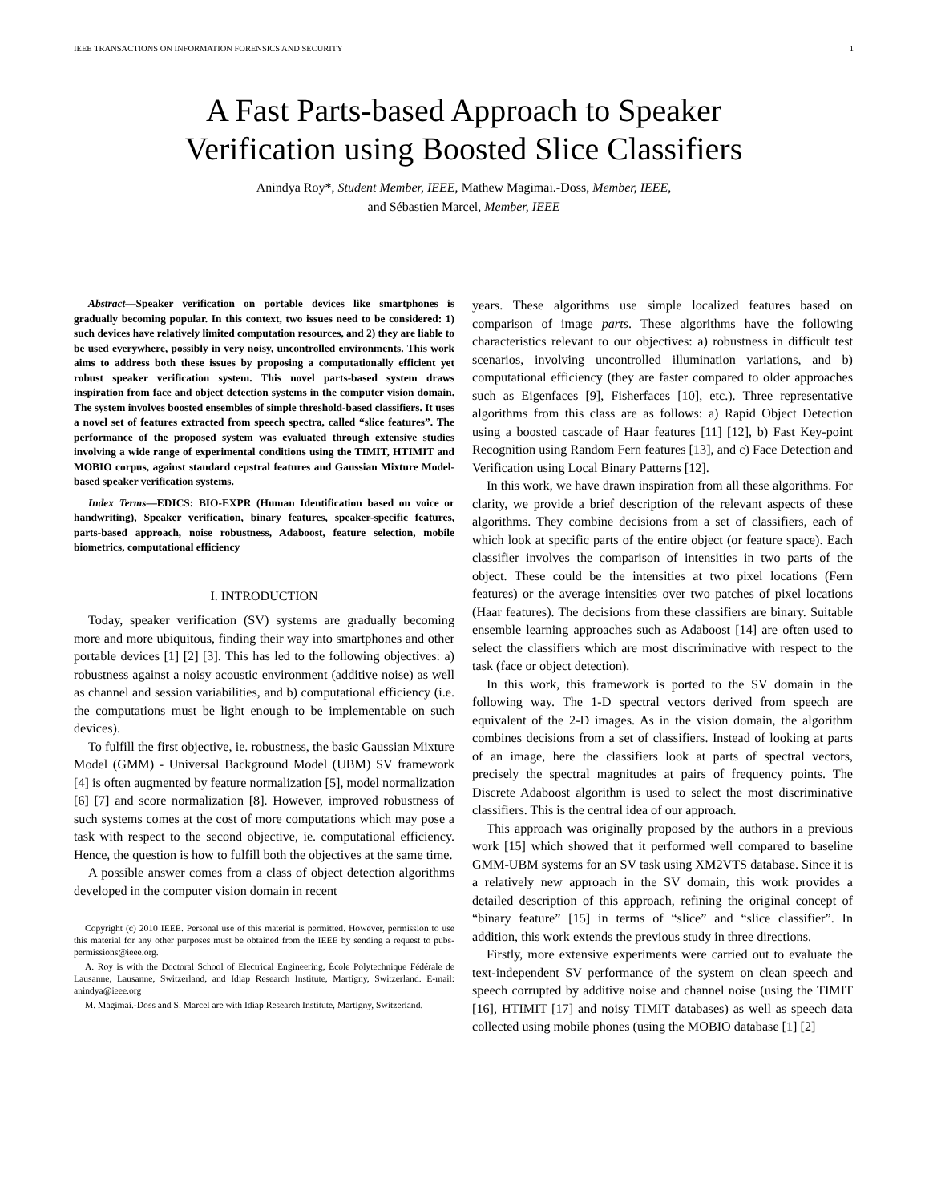IEEE TRANSACTIONS ON INFORMATION FORENSICS AND SECURITY 1
A Fast Parts-based Approach to Speaker
Verification using Boosted Slice Classifiers
Anindya Roy*, Student Member, IEEE, Mathew Magimai.-Doss, Member, IEEE,
and Sébastien Marcel, Member, IEEE
Abstract—Speaker verification on portable devices like smartphones is gradually becoming popular. In this context, two issues need to be considered: 1) such devices have relatively limited computation resources, and 2) they are liable to be used everywhere, possibly in very noisy, uncontrolled environments. This work aims to address both these issues by proposing a computationally efficient yet robust speaker verification system. This novel parts-based system draws inspiration from face and object detection systems in the computer vision domain. The system involves boosted ensembles of simple threshold-based classifiers. It uses a novel set of features extracted from speech spectra, called “slice features”. The performance of the proposed system was evaluated through extensive studies involving a wide range of experimental conditions using the TIMIT, HTIMIT and MOBIO corpus, against standard cepstral features and Gaussian Mixture Model-based speaker verification systems.
Index Terms—EDICS: BIO-EXPR (Human Identification based on voice or handwriting), Speaker verification, binary features, speaker-specific features, parts-based approach, noise robustness, Adaboost, feature selection, mobile biometrics, computational efficiency
I. INTRODUCTION
Today, speaker verification (SV) systems are gradually becoming more and more ubiquitous, finding their way into smartphones and other portable devices [1] [2] [3]. This has led to the following objectives: a) robustness against a noisy acoustic environment (additive noise) as well as channel and session variabilities, and b) computational efficiency (i.e. the computations must be light enough to be implementable on such devices).
To fulfill the first objective, ie. robustness, the basic Gaussian Mixture Model (GMM) - Universal Background Model (UBM) SV framework [4] is often augmented by feature normalization [5], model normalization [6] [7] and score normalization [8]. However, improved robustness of such systems comes at the cost of more computations which may pose a task with respect to the second objective, ie. computational efficiency. Hence, the question is how to fulfill both the objectives at the same time.
A possible answer comes from a class of object detection algorithms developed in the computer vision domain in recent
Copyright (c) 2010 IEEE. Personal use of this material is permitted. However, permission to use this material for any other purposes must be obtained from the IEEE by sending a request to pubs-permissions@ieee.org.
A. Roy is with the Doctoral School of Electrical Engineering, École Polytechnique Fédérale de Lausanne, Lausanne, Switzerland, and Idiap Research Institute, Martigny, Switzerland. E-mail: anindya@ieee.org
M. Magimai.-Doss and S. Marcel are with Idiap Research Institute, Martigny, Switzerland.
years. These algorithms use simple localized features based on comparison of image parts. These algorithms have the following characteristics relevant to our objectives: a) robustness in difficult test scenarios, involving uncontrolled illumination variations, and b) computational efficiency (they are faster compared to older approaches such as Eigenfaces [9], Fisherfaces [10], etc.). Three representative algorithms from this class are as follows: a) Rapid Object Detection using a boosted cascade of Haar features [11] [12], b) Fast Key-point Recognition using Random Fern features [13], and c) Face Detection and Verification using Local Binary Patterns [12].
In this work, we have drawn inspiration from all these algorithms. For clarity, we provide a brief description of the relevant aspects of these algorithms. They combine decisions from a set of classifiers, each of which look at specific parts of the entire object (or feature space). Each classifier involves the comparison of intensities in two parts of the object. These could be the intensities at two pixel locations (Fern features) or the average intensities over two patches of pixel locations (Haar features). The decisions from these classifiers are binary. Suitable ensemble learning approaches such as Adaboost [14] are often used to select the classifiers which are most discriminative with respect to the task (face or object detection).
In this work, this framework is ported to the SV domain in the following way. The 1-D spectral vectors derived from speech are equivalent of the 2-D images. As in the vision domain, the algorithm combines decisions from a set of classifiers. Instead of looking at parts of an image, here the classifiers look at parts of spectral vectors, precisely the spectral magnitudes at pairs of frequency points. The Discrete Adaboost algorithm is used to select the most discriminative classifiers. This is the central idea of our approach.
This approach was originally proposed by the authors in a previous work [15] which showed that it performed well compared to baseline GMM-UBM systems for an SV task using XM2VTS database. Since it is a relatively new approach in the SV domain, this work provides a detailed description of this approach, refining the original concept of “binary feature” [15] in terms of “slice” and “slice classifier”. In addition, this work extends the previous study in three directions.
Firstly, more extensive experiments were carried out to evaluate the text-independent SV performance of the system on clean speech and speech corrupted by additive noise and channel noise (using the TIMIT [16], HTIMIT [17] and noisy TIMIT databases) as well as speech data collected using mobile phones (using the MOBIO database [1] [2]